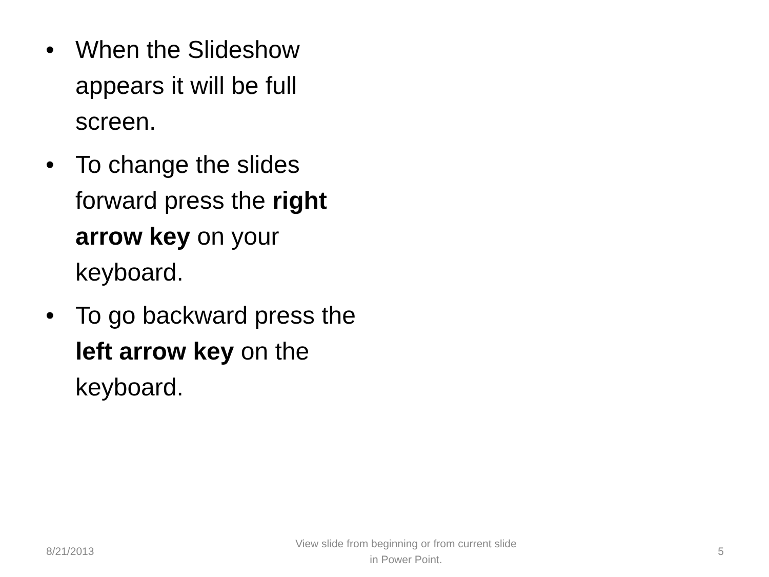• When the Slideshow appears it will be full screen.
• To change the slides forward press the right arrow key on your keyboard.
• To go backward press the left arrow key on the keyboard.
8/21/2013 View slide from beginning or from current slide in Power Point. 5